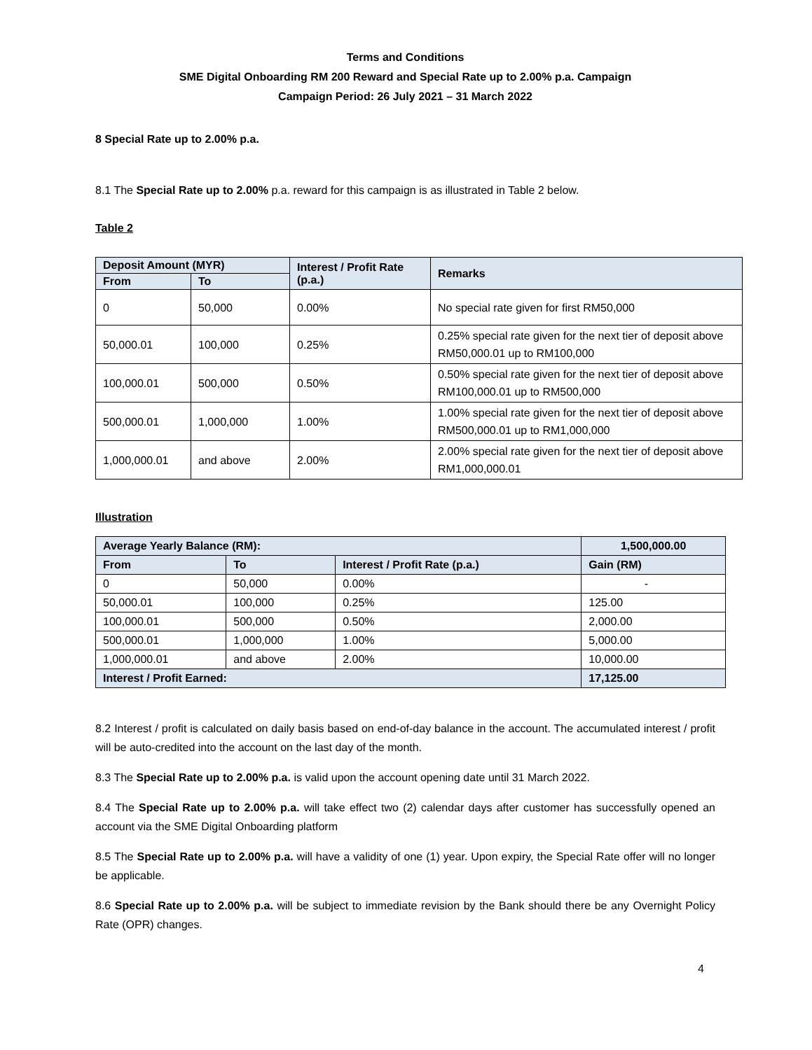Terms and Conditions
SME Digital Onboarding RM 200 Reward and Special Rate up to 2.00% p.a. Campaign
Campaign Period: 26 July 2021 – 31 March 2022
8 Special Rate up to 2.00% p.a.
8.1 The Special Rate up to 2.00% p.a. reward for this campaign is as illustrated in Table 2 below.
Table 2
| Deposit Amount (MYR) | | Interest / Profit Rate (p.a.) | Remarks |
| --- | --- | --- | --- |
| From | To | | |
| 0 | 50,000 | 0.00% | No special rate given for first RM50,000 |
| 50,000.01 | 100,000 | 0.25% | 0.25% special rate given for the next tier of deposit above RM50,000.01 up to RM100,000 |
| 100,000.01 | 500,000 | 0.50% | 0.50% special rate given for the next tier of deposit above RM100,000.01 up to RM500,000 |
| 500,000.01 | 1,000,000 | 1.00% | 1.00% special rate given for the next tier of deposit above RM500,000.01 up to RM1,000,000 |
| 1,000,000.01 | and above | 2.00% | 2.00% special rate given for the next tier of deposit above RM1,000,000.01 |
Illustration
| Average Yearly Balance (RM): | | | 1,500,000.00 |
| --- | --- | --- | --- |
| From | To | Interest / Profit Rate (p.a.) | Gain (RM) |
| 0 | 50,000 | 0.00% | - |
| 50,000.01 | 100,000 | 0.25% | 125.00 |
| 100,000.01 | 500,000 | 0.50% | 2,000.00 |
| 500,000.01 | 1,000,000 | 1.00% | 5,000.00 |
| 1,000,000.01 | and above | 2.00% | 10,000.00 |
| Interest / Profit Earned: | | | 17,125.00 |
8.2 Interest / profit is calculated on daily basis based on end-of-day balance in the account. The accumulated interest / profit will be auto-credited into the account on the last day of the month.
8.3 The Special Rate up to 2.00% p.a. is valid upon the account opening date until 31 March 2022.
8.4 The Special Rate up to 2.00% p.a. will take effect two (2) calendar days after customer has successfully opened an account via the SME Digital Onboarding platform
8.5 The Special Rate up to 2.00% p.a. will have a validity of one (1) year. Upon expiry, the Special Rate offer will no longer be applicable.
8.6 Special Rate up to 2.00% p.a. will be subject to immediate revision by the Bank should there be any Overnight Policy Rate (OPR) changes.
4